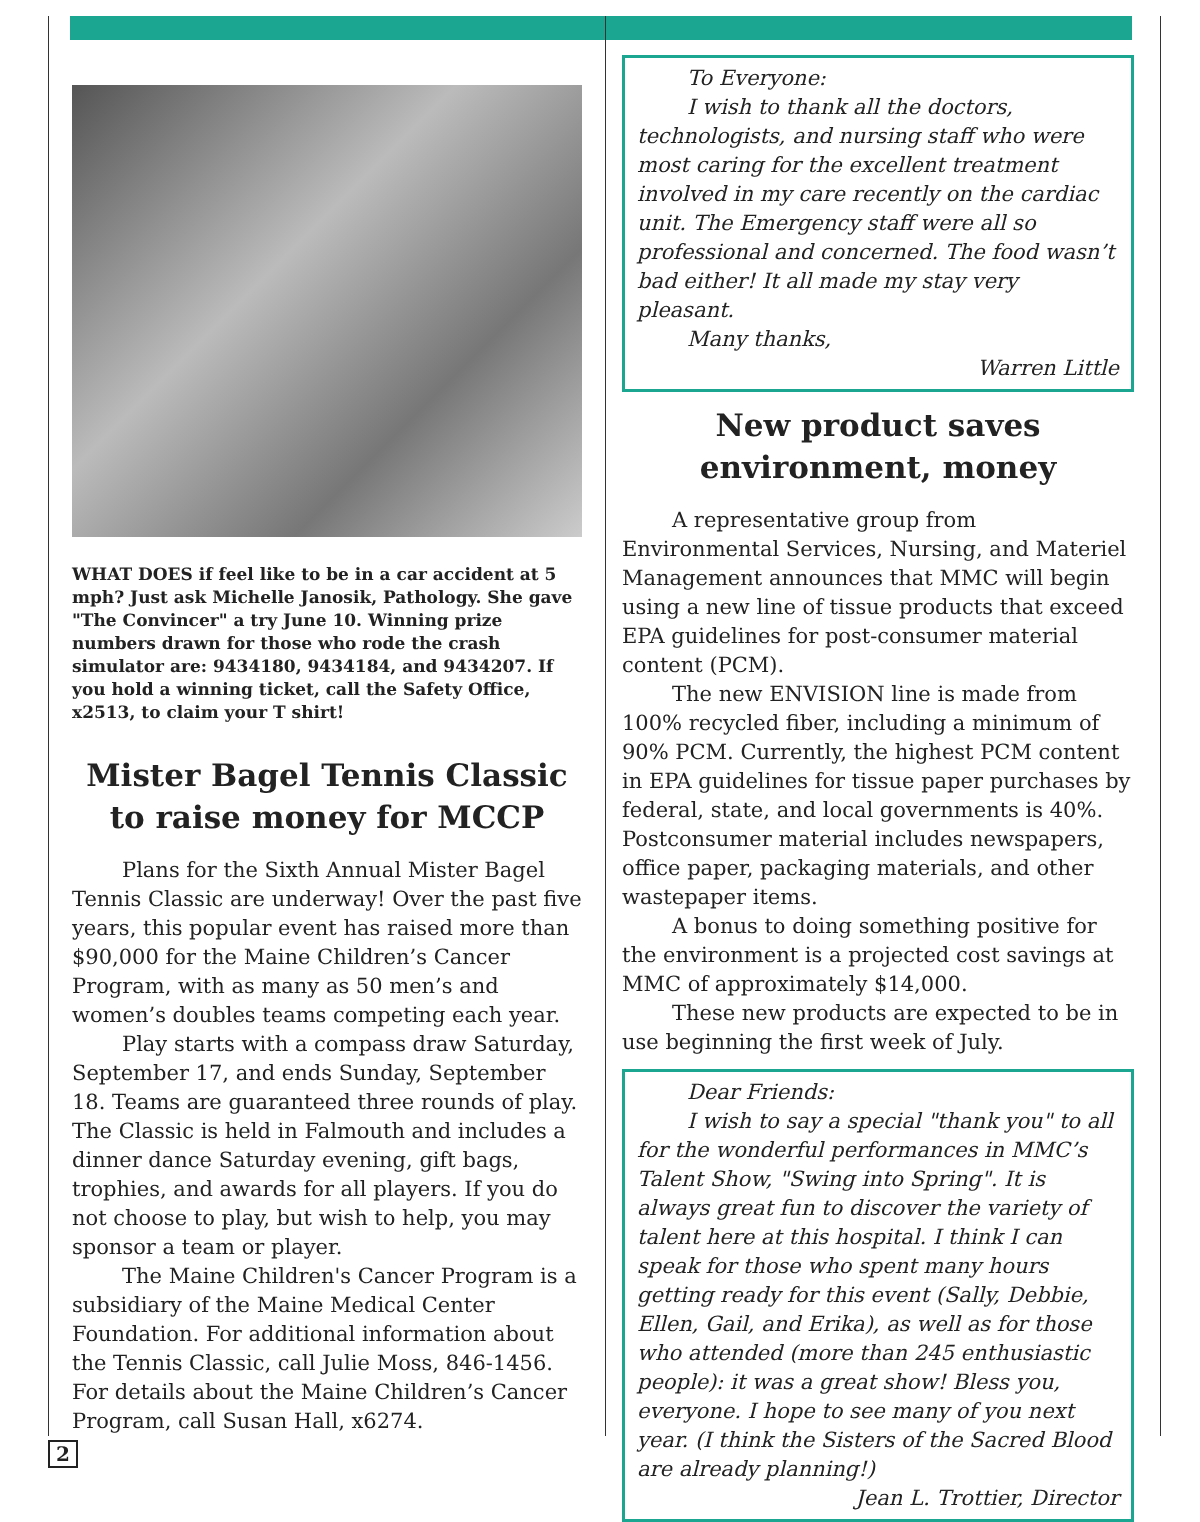WHAT DOES if feel like to be in a car accident at 5 mph? Just ask Michelle Janosik, Pathology. She gave "The Convincer" a try June 10. Winning prize numbers drawn for those who rode the crash simulator are: 9434180, 9434184, and 9434207. If you hold a winning ticket, call the Safety Office, x2513, to claim your T shirt!
Mister Bagel Tennis Classic to raise money for MCCP
Plans for the Sixth Annual Mister Bagel Tennis Classic are underway! Over the past five years, this popular event has raised more than $90,000 for the Maine Children’s Cancer Program, with as many as 50 men’s and women’s doubles teams competing each year.
Play starts with a compass draw Saturday, September 17, and ends Sunday, September 18. Teams are guaranteed three rounds of play. The Classic is held in Falmouth and includes a dinner dance Saturday evening, gift bags, trophies, and awards for all players. If you do not choose to play, but wish to help, you may sponsor a team or player.
The Maine Children's Cancer Program is a subsidiary of the Maine Medical Center Foundation. For additional information about the Tennis Classic, call Julie Moss, 846-1456. For details about the Maine Children’s Cancer Program, call Susan Hall, x6274.
To Everyone:
I wish to thank all the doctors, technologists, and nursing staff who were most caring for the excellent treatment involved in my care recently on the cardiac unit. The Emergency staff were all so professional and concerned. The food wasn’t bad either! It all made my stay very pleasant.
Many thanks,
Warren Little
New product saves environment, money
A representative group from Environmental Services, Nursing, and Materiel Management announces that MMC will begin using a new line of tissue products that exceed EPA guidelines for post-consumer material content (PCM).
The new ENVISION line is made from 100% recycled fiber, including a minimum of 90% PCM. Currently, the highest PCM content in EPA guidelines for tissue paper purchases by federal, state, and local governments is 40%. Postconsumer material includes newspapers, office paper, packaging materials, and other wastepaper items.
A bonus to doing something positive for the environment is a projected cost savings at MMC of approximately $14,000.
These new products are expected to be in use beginning the first week of July.
Dear Friends:
I wish to say a special "thank you" to all for the wonderful performances in MMC’s Talent Show, "Swing into Spring". It is always great fun to discover the variety of talent here at this hospital. I think I can speak for those who spent many hours getting ready for this event (Sally, Debbie, Ellen, Gail, and Erika), as well as for those who attended (more than 245 enthusiastic people): it was a great show! Bless you, everyone. I hope to see many of you next year. (I think the Sisters of the Sacred Blood are already planning!)
Jean L. Trottier, Director
2